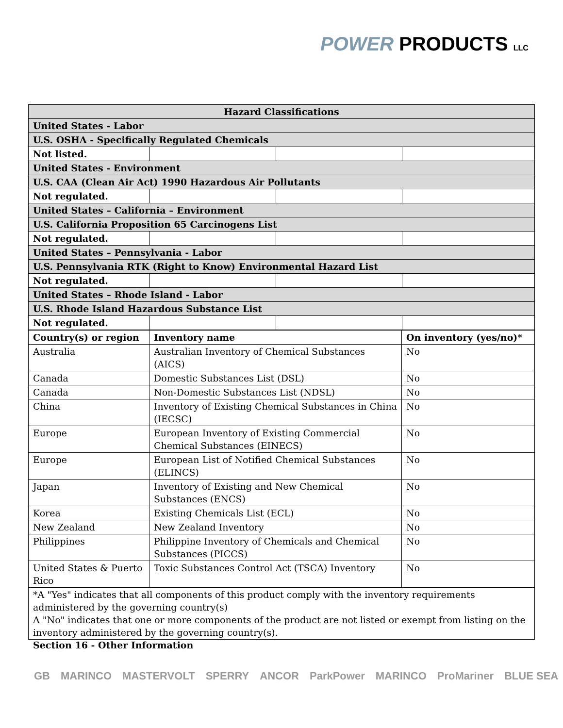POWER PRODUCTS LLC
| Hazard Classifications | | | |
| --- | --- | --- | --- |
| United States - Labor | | | |
| U.S. OSHA - Specifically Regulated Chemicals | | | |
| Not listed. | | | |
| United States - Environment | | | |
| U.S. CAA (Clean Air Act) 1990 Hazardous Air Pollutants | | | |
| Not regulated. | | | |
| United States – California – Environment | | | |
| U.S. California Proposition 65 Carcinogens List | | | |
| Not regulated. | | | |
| United States – Pennsylvania - Labor | | | |
| U.S. Pennsylvania RTK (Right to Know) Environmental Hazard List | | | |
| Not regulated. | | | |
| United States – Rhode Island - Labor | | | |
| U.S. Rhode Island Hazardous Substance List | | | |
| Not regulated. | | | |
| Country(s) or region | Inventory name | On inventory (yes/no)* |
| --- | --- | --- |
| Australia | Australian Inventory of Chemical Substances (AICS) | No |
| Canada | Domestic Substances List (DSL) | No |
| Canada | Non-Domestic Substances List (NDSL) | No |
| China | Inventory of Existing Chemical Substances in China (IECSC) | No |
| Europe | European Inventory of Existing Commercial Chemical Substances (EINECS) | No |
| Europe | European List of Notified Chemical Substances (ELINCS) | No |
| Japan | Inventory of Existing and New Chemical Substances (ENCS) | No |
| Korea | Existing Chemicals List (ECL) | No |
| New Zealand | New Zealand Inventory | No |
| Philippines | Philippine Inventory of Chemicals and Chemical Substances (PICCS) | No |
| United States & Puerto Rico | Toxic Substances Control Act (TSCA) Inventory | No |
| *A "Yes" indicates that all components of this product comply with the inventory requirements administered by the governing country(s) A "No" indicates that one or more components of the product are not listed or exempt from listing on the inventory administered by the governing country(s). | | |
Section 16 - Other Information
GB MARINCO MASTERVOLT SPERRY ANCOR ParkPower MARINCO ProMariner BLUE SEA